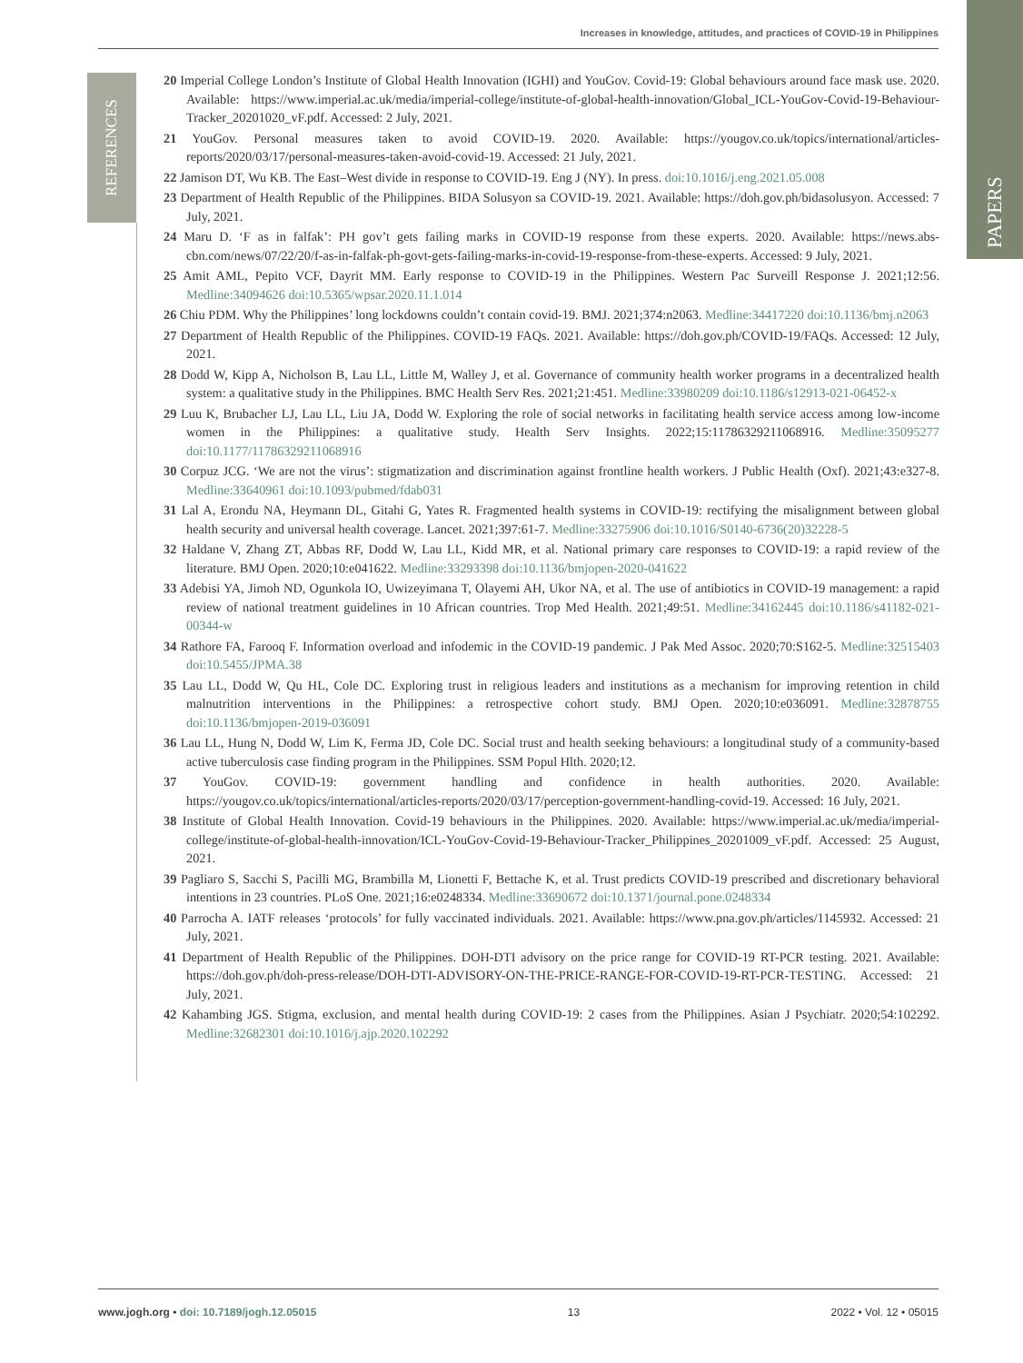Increases in knowledge, attitudes, and practices of COVID-19 in Philippines
REFERENCES
PAPERS
20 Imperial College London’s Institute of Global Health Innovation (IGHI) and YouGov. Covid-19: Global behaviours around face mask use. 2020. Available: https://www.imperial.ac.uk/media/imperial-college/institute-of-global-health-innovation/Global_ICL-YouGov-Covid-19-Behaviour-Tracker_20201020_vF.pdf. Accessed: 2 July, 2021.
21 YouGov. Personal measures taken to avoid COVID-19. 2020. Available: https://yougov.co.uk/topics/international/articles-reports/2020/03/17/personal-measures-taken-avoid-covid-19. Accessed: 21 July, 2021.
22 Jamison DT, Wu KB. The East–West divide in response to COVID-19. Eng J (NY). In press. doi:10.1016/j.eng.2021.05.008
23 Department of Health Republic of the Philippines. BIDA Solusyon sa COVID-19. 2021. Available: https://doh.gov.ph/bidasolusyon. Accessed: 7 July, 2021.
24 Maru D. ‘F as in falfak’: PH gov’t gets failing marks in COVID-19 response from these experts. 2020. Available: https://news.abs-cbn.com/news/07/22/20/f-as-in-falfak-ph-govt-gets-failing-marks-in-covid-19-response-from-these-experts. Accessed: 9 July, 2021.
25 Amit AML, Pepito VCF, Dayrit MM. Early response to COVID-19 in the Philippines. Western Pac Surveill Response J. 2021;12:56. Medline:34094626 doi:10.5365/wpsar.2020.11.1.014
26 Chiu PDM. Why the Philippines’ long lockdowns couldn’t contain covid-19. BMJ. 2021;374:n2063. Medline:34417220 doi:10.1136/bmj.n2063
27 Department of Health Republic of the Philippines. COVID-19 FAQs. 2021. Available: https://doh.gov.ph/COVID-19/FAQs. Accessed: 12 July, 2021.
28 Dodd W, Kipp A, Nicholson B, Lau LL, Little M, Walley J, et al. Governance of community health worker programs in a decentralized health system: a qualitative study in the Philippines. BMC Health Serv Res. 2021;21:451. Medline:33980209 doi:10.1186/s12913-021-06452-x
29 Luu K, Brubacher LJ, Lau LL, Liu JA, Dodd W. Exploring the role of social networks in facilitating health service access among low-income women in the Philippines: a qualitative study. Health Serv Insights. 2022;15:11786329211068916. Medline:35095277 doi:10.1177/11786329211068916
30 Corpuz JCG. ‘We are not the virus’: stigmatization and discrimination against frontline health workers. J Public Health (Oxf). 2021;43:e327-8. Medline:33640961 doi:10.1093/pubmed/fdab031
31 Lal A, Erondu NA, Heymann DL, Gitahi G, Yates R. Fragmented health systems in COVID-19: rectifying the misalignment between global health security and universal health coverage. Lancet. 2021;397:61-7. Medline:33275906 doi:10.1016/S0140-6736(20)32228-5
32 Haldane V, Zhang ZT, Abbas RF, Dodd W, Lau LL, Kidd MR, et al. National primary care responses to COVID-19: a rapid review of the literature. BMJ Open. 2020;10:e041622. Medline:33293398 doi:10.1136/bmjopen-2020-041622
33 Adebisi YA, Jimoh ND, Ogunkola IO, Uwizeyimana T, Olayemi AH, Ukor NA, et al. The use of antibiotics in COVID-19 management: a rapid review of national treatment guidelines in 10 African countries. Trop Med Health. 2021;49:51. Medline:34162445 doi:10.1186/s41182-021-00344-w
34 Rathore FA, Farooq F. Information overload and infodemic in the COVID-19 pandemic. J Pak Med Assoc. 2020;70:S162-5. Medline:32515403 doi:10.5455/JPMA.38
35 Lau LL, Dodd W, Qu HL, Cole DC. Exploring trust in religious leaders and institutions as a mechanism for improving retention in child malnutrition interventions in the Philippines: a retrospective cohort study. BMJ Open. 2020;10:e036091. Medline:32878755 doi:10.1136/bmjopen-2019-036091
36 Lau LL, Hung N, Dodd W, Lim K, Ferma JD, Cole DC. Social trust and health seeking behaviours: a longitudinal study of a community-based active tuberculosis case finding program in the Philippines. SSM Popul Hlth. 2020;12.
37 YouGov. COVID-19: government handling and confidence in health authorities. 2020. Available: https://yougov.co.uk/topics/international/articles-reports/2020/03/17/perception-government-handling-covid-19. Accessed: 16 July, 2021.
38 Institute of Global Health Innovation. Covid-19 behaviours in the Philippines. 2020. Available: https://www.imperial.ac.uk/media/imperial-college/institute-of-global-health-innovation/ICL-YouGov-Covid-19-Behaviour-Tracker_Philippines_20201009_vF.pdf. Accessed: 25 August, 2021.
39 Pagliaro S, Sacchi S, Pacilli MG, Brambilla M, Lionetti F, Bettache K, et al. Trust predicts COVID-19 prescribed and discretionary behavioral intentions in 23 countries. PLoS One. 2021;16:e0248334. Medline:33690672 doi:10.1371/journal.pone.0248334
40 Parrocha A. IATF releases ‘protocols’ for fully vaccinated individuals. 2021. Available: https://www.pna.gov.ph/articles/1145932. Accessed: 21 July, 2021.
41 Department of Health Republic of the Philippines. DOH-DTI advisory on the price range for COVID-19 RT-PCR testing. 2021. Available: https://doh.gov.ph/doh-press-release/DOH-DTI-ADVISORY-ON-THE-PRICE-RANGE-FOR-COVID-19-RT-PCR-TESTING. Accessed: 21 July, 2021.
42 Kahambing JGS. Stigma, exclusion, and mental health during COVID-19: 2 cases from the Philippines. Asian J Psychiatr. 2020;54:102292. Medline:32682301 doi:10.1016/j.ajp.2020.102292
www.jogh.org • doi: 10.7189/jogh.12.05015 13 2022 • Vol. 12 • 05015